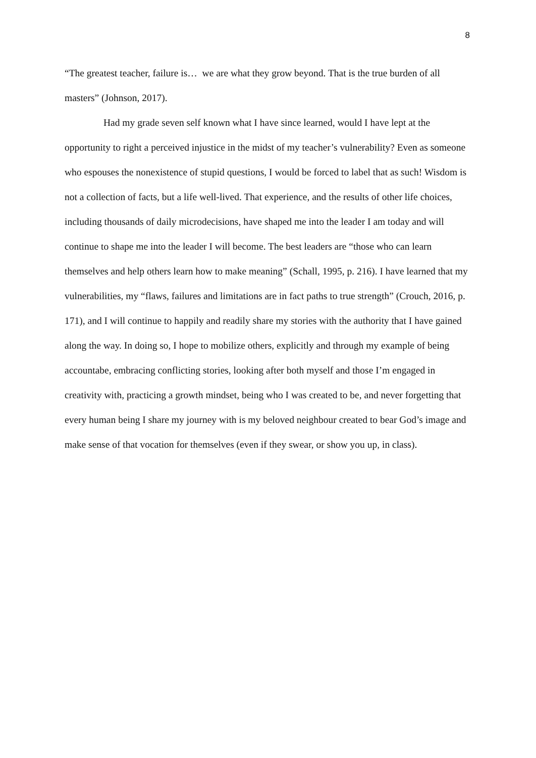8
“The greatest teacher, failure is… we are what they grow beyond. That is the true burden of all masters” (Johnson, 2017).
Had my grade seven self known what I have since learned, would I have lept at the opportunity to right a perceived injustice in the midst of my teacher’s vulnerability? Even as someone who espouses the nonexistence of stupid questions, I would be forced to label that as such! Wisdom is not a collection of facts, but a life well-lived. That experience, and the results of other life choices, including thousands of daily microdecisions, have shaped me into the leader I am today and will continue to shape me into the leader I will become. The best leaders are “those who can learn themselves and help others learn how to make meaning” (Schall, 1995, p. 216). I have learned that my vulnerabilities, my “flaws, failures and limitations are in fact paths to true strength” (Crouch, 2016, p. 171), and I will continue to happily and readily share my stories with the authority that I have gained along the way. In doing so, I hope to mobilize others, explicitly and through my example of being accountabe, embracing conflicting stories, looking after both myself and those I’m engaged in creativity with, practicing a growth mindset, being who I was created to be, and never forgetting that every human being I share my journey with is my beloved neighbour created to bear God’s image and make sense of that vocation for themselves (even if they swear, or show you up, in class).